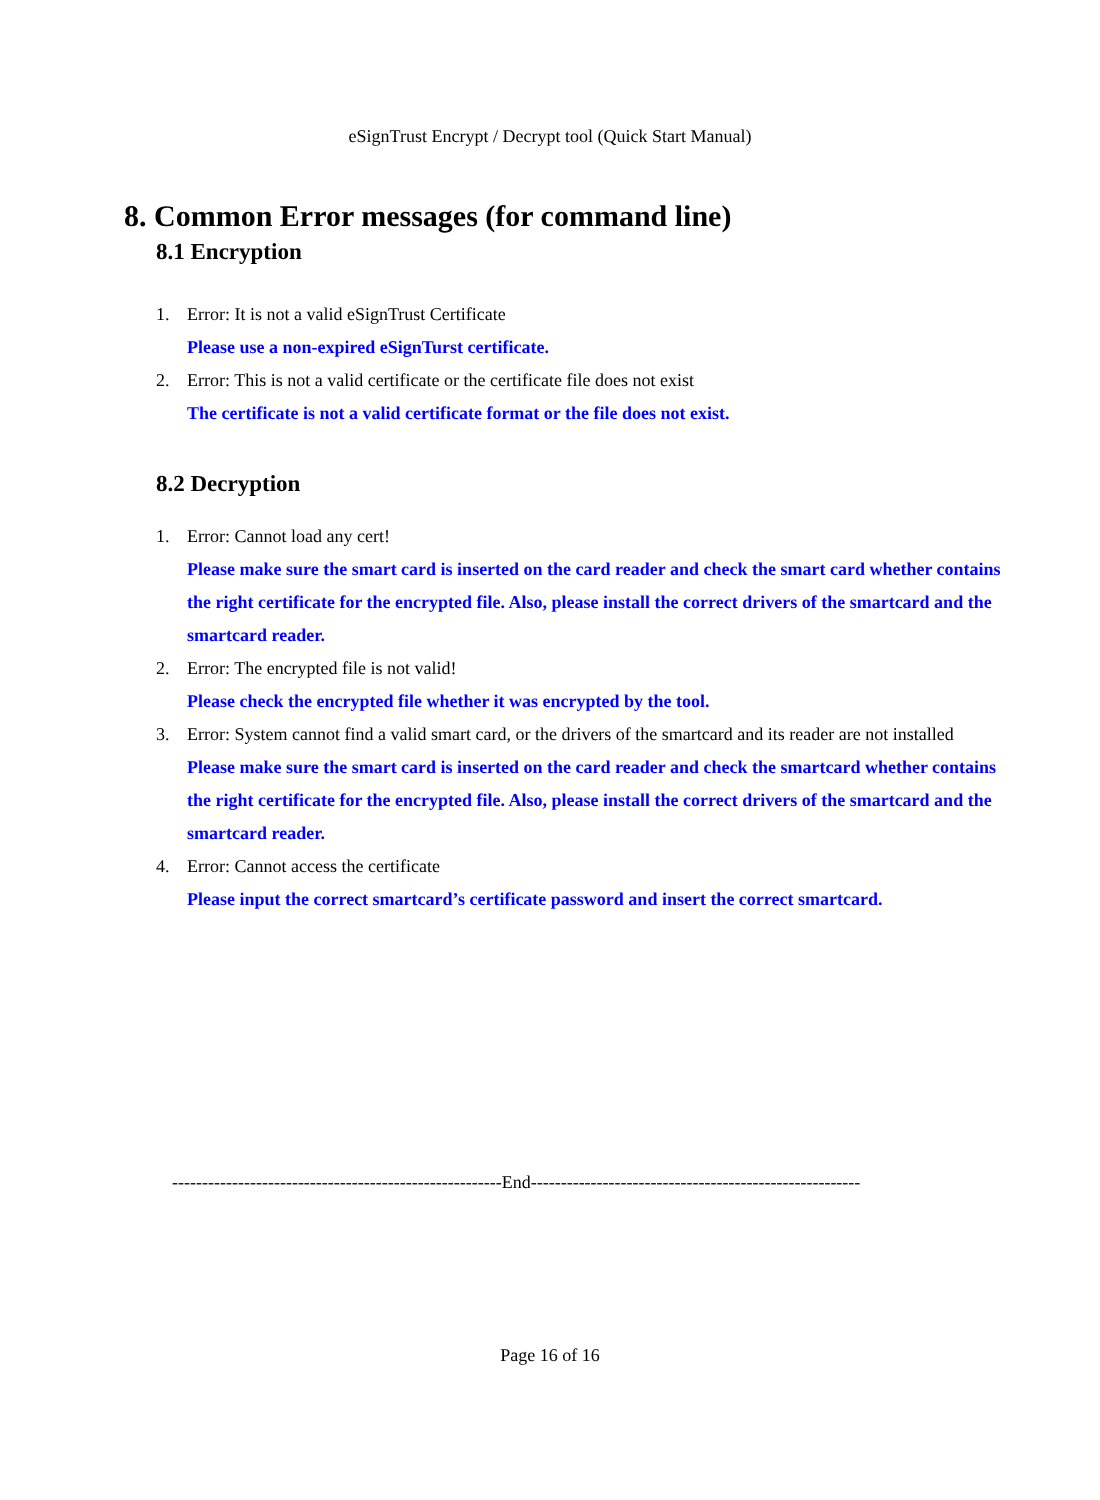eSignTrust Encrypt / Decrypt tool (Quick Start Manual)
8. Common Error messages (for command line)
8.1 Encryption
1. Error: It is not a valid eSignTrust Certificate
Please use a non-expired eSignTurst certificate.
2. Error: This is not a valid certificate or the certificate file does not exist
The certificate is not a valid certificate format or the file does not exist.
8.2 Decryption
1. Error: Cannot load any cert!
Please make sure the smart card is inserted on the card reader and check the smart card whether contains the right certificate for the encrypted file. Also, please install the correct drivers of the smartcard and the smartcard reader.
2. Error: The encrypted file is not valid!
Please check the encrypted file whether it was encrypted by the tool.
3. Error: System cannot find a valid smart card, or the drivers of the smartcard and its reader are not installed
Please make sure the smart card is inserted on the card reader and check the smartcard whether contains the right certificate for the encrypted file. Also, please install the correct drivers of the smartcard and the smartcard reader.
4. Error: Cannot access the certificate
Please input the correct smartcard’s certificate password and insert the correct smartcard.
-------------------------------------------------------End-------------------------------------------------------
Page 16 of 16